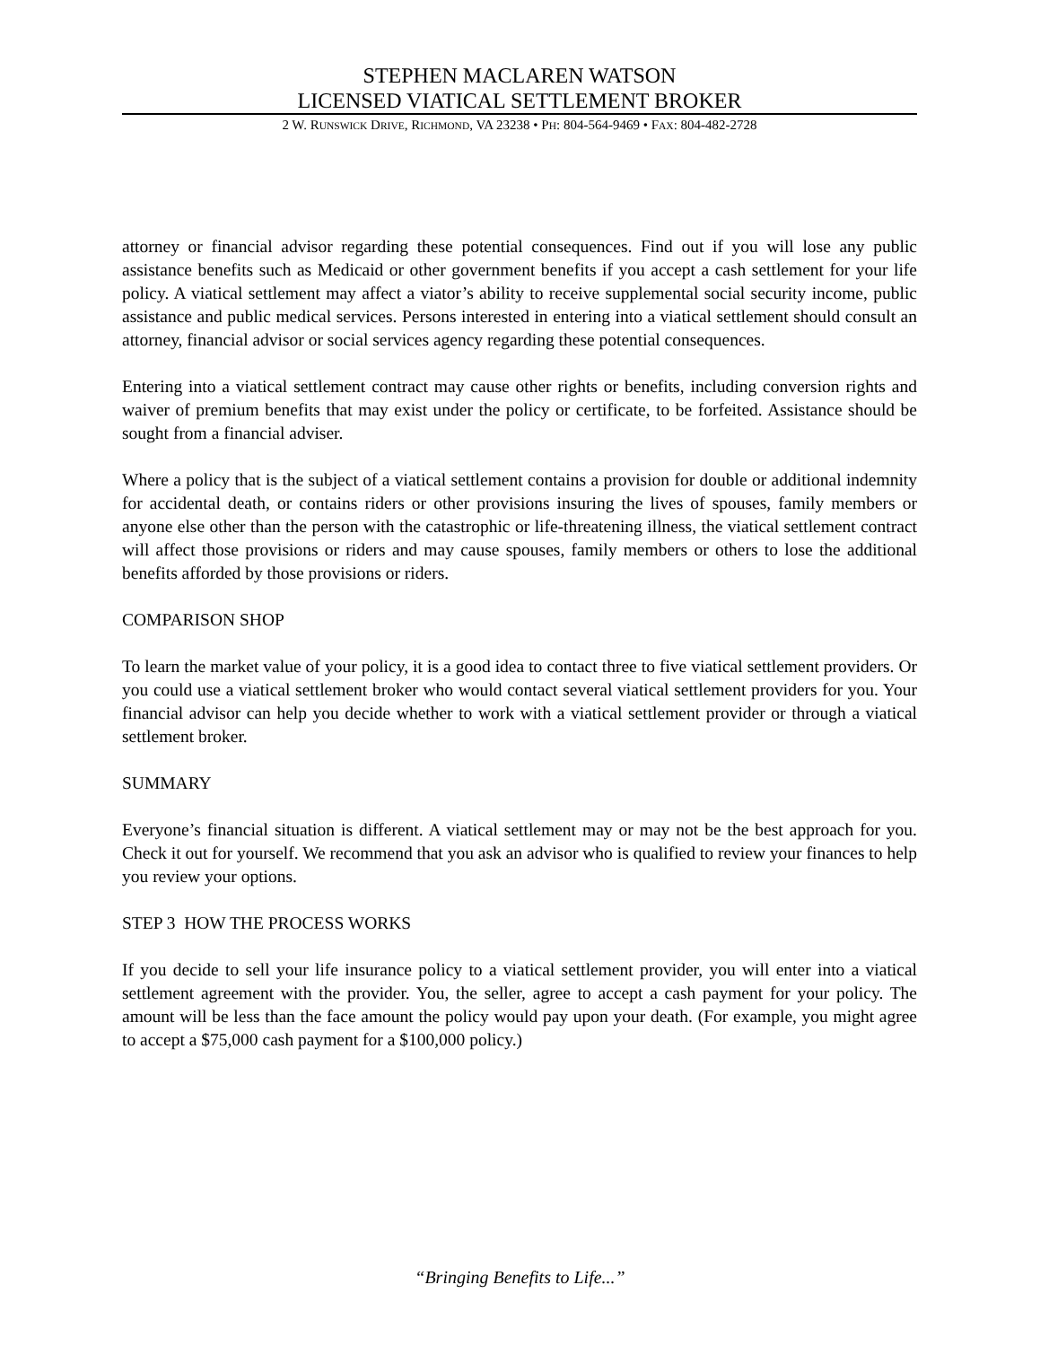STEPHEN MACLAREN WATSON
LICENSED VIATICAL SETTLEMENT BROKER
2 W. RUNSWICK DRIVE, RICHMOND, VA 23238 • PH: 804-564-9469 • FAX: 804-482-2728
attorney or financial advisor regarding these potential consequences. Find out if you will lose any public assistance benefits such as Medicaid or other government benefits if you accept a cash settlement for your life policy. A viatical settlement may affect a viator’s ability to receive supplemental social security income, public assistance and public medical services. Persons interested in entering into a viatical settlement should consult an attorney, financial advisor or social services agency regarding these potential consequences.
Entering into a viatical settlement contract may cause other rights or benefits, including conversion rights and waiver of premium benefits that may exist under the policy or certificate, to be forfeited. Assistance should be sought from a financial adviser.
Where a policy that is the subject of a viatical settlement contains a provision for double or additional indemnity for accidental death, or contains riders or other provisions insuring the lives of spouses, family members or anyone else other than the person with the catastrophic or life-threatening illness, the viatical settlement contract will affect those provisions or riders and may cause spouses, family members or others to lose the additional benefits afforded by those provisions or riders.
COMPARISON SHOP
To learn the market value of your policy, it is a good idea to contact three to five viatical settlement providers. Or you could use a viatical settlement broker who would contact several viatical settlement providers for you. Your financial advisor can help you decide whether to work with a viatical settlement provider or through a viatical settlement broker.
SUMMARY
Everyone’s financial situation is different. A viatical settlement may or may not be the best approach for you. Check it out for yourself. We recommend that you ask an advisor who is qualified to review your finances to help you review your options.
STEP 3 HOW THE PROCESS WORKS
If you decide to sell your life insurance policy to a viatical settlement provider, you will enter into a viatical settlement agreement with the provider. You, the seller, agree to accept a cash payment for your policy. The amount will be less than the face amount the policy would pay upon your death. (For example, you might agree to accept a $75,000 cash payment for a $100,000 policy.)
“Bringing Benefits to Life...”